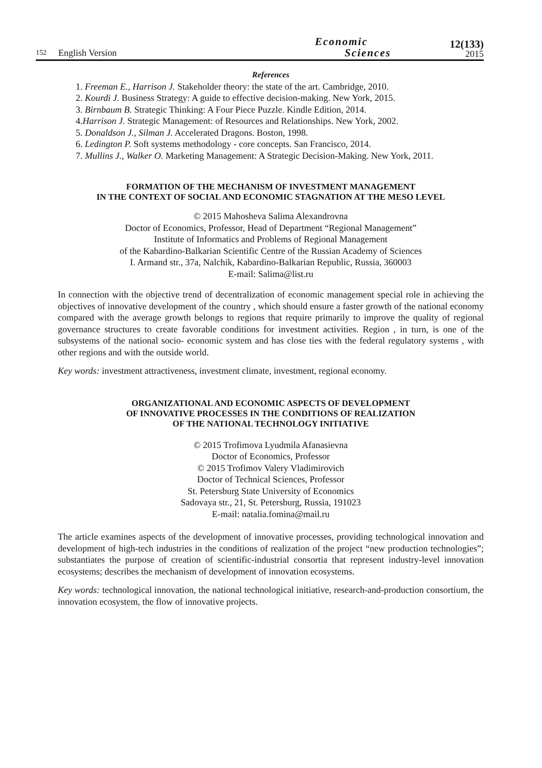152 English Version Economic
Sciences 12(133)
2015
References
1. Freeman E., Harrison J. Stakeholder theory: the state of the art. Cambridge, 2010.
2. Kourdi J. Business Strategy: A guide to effective decision-making. New York, 2015.
3. Birnbaum B. Strategic Thinking: A Four Piece Puzzle. Kindle Edition, 2014.
4.Harrison J. Strategic Management: of Resources and Relationships. New York, 2002.
5. Donaldson J., Silman J. Accelerated Dragons. Boston, 1998.
6. Ledington P. Soft systems methodology - core concepts. San Francisco, 2014.
7. Mullins J., Walker O. Marketing Management: A Strategic Decision-Making. New York, 2011.
FORMATION OF THE MECHANISM OF INVESTMENT MANAGEMENT
IN THE CONTEXT OF SOCIAL AND ECONOMIC STAGNATION AT THE MESO LEVEL
© 2015 Mahosheva Salima Alexandrovna
Doctor of Economics, Professor, Head of Department “Regional Management”
Institute of Informatics and Problems of Regional Management
of the Kabardino-Balkarian Scientific Centre of the Russian Academy of Sciences
I. Armand str., 37a, Nalchik, Kabardino-Balkarian Republic, Russia, 360003
E-mail: Salima@list.ru
In connection with the objective trend of decentralization of economic management special role in achieving the objectives of innovative development of the country , which should ensure a faster growth of the national economy compared with the average growth belongs to regions that require primarily to improve the quality of regional governance structures to create favorable conditions for investment activities. Region , in turn, is one of the subsystems of the national socio- economic system and has close ties with the federal regulatory systems , with other regions and with the outside world.
Key words: investment attractiveness, investment climate, investment, regional economy.
ORGANIZATIONAL AND ECONOMIC ASPECTS OF DEVELOPMENT
OF INNOVATIVE PROCESSES IN THE CONDITIONS OF REALIZATION
OF THE NATIONAL TECHNOLOGY INITIATIVE
© 2015 Trofimova Lyudmila Afanasievna
Doctor of Economics, Professor
© 2015 Trofimov Valery Vladimirovich
Doctor of Technical Sciences, Professor
St. Petersburg State University of Economics
Sadovaya str., 21, St. Petersburg, Russia, 191023
E-mail: natalia.fomina@mail.ru
The article examines aspects of the development of innovative processes, providing technological innovation and development of high-tech industries in the conditions of realization of the project “new production technologies”; substantiates the purpose of creation of scientific-industrial consortia that represent industry-level innovation ecosystems; describes the mechanism of development of innovation ecosystems.
Key words: technological innovation, the national technological initiative, research-and-production consortium, the innovation ecosystem, the flow of innovative projects.